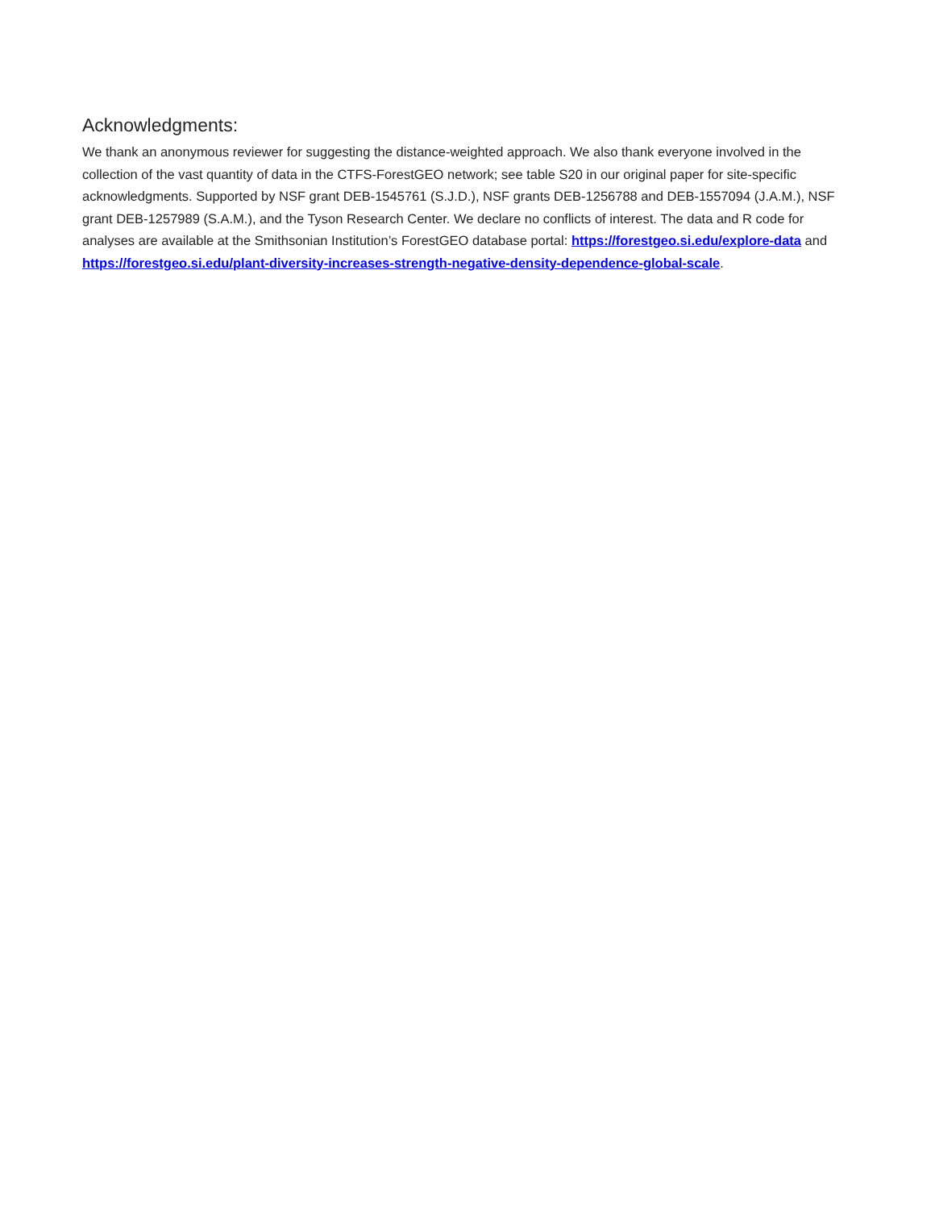Acknowledgments:
We thank an anonymous reviewer for suggesting the distance-weighted approach. We also thank everyone involved in the collection of the vast quantity of data in the CTFS-ForestGEO network; see table S20 in our original paper for site-specific acknowledgments. Supported by NSF grant DEB-1545761 (S.J.D.), NSF grants DEB-1256788 and DEB-1557094 (J.A.M.), NSF grant DEB-1257989 (S.A.M.), and the Tyson Research Center. We declare no conflicts of interest. The data and R code for analyses are available at the Smithsonian Institution’s ForestGEO database portal: https://forestgeo.si.edu/explore-data and https://forestgeo.si.edu/plant-diversity-increases-strength-negative-density-dependence-global-scale.